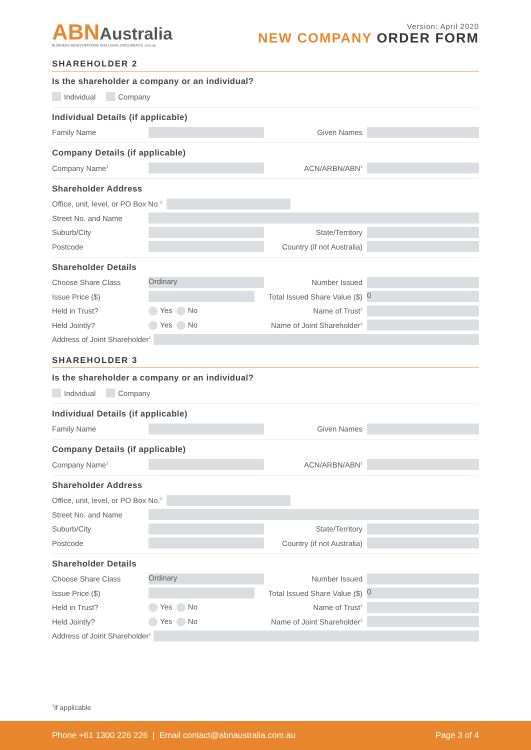ABNAustralia
BUSINESS REGISTRATIONS AND LEGAL DOCUMENTS .com.au
Version: April 2020
NEW COMPANY ORDER FORM
SHAREHOLDER 2
Is the shareholder a company or an individual?
Individual Company
Individual Details (if applicable)
Family Name Given Names
Company Details (if applicable)
Company Name<sup>1</sup> ACN/ARBN/ABN<sup>1</sup>
Shareholder Address
Office, unit, level, or PO Box No.<sup>1</sup>
Street No. and Name
Suburb/City State/Territory
Postcode Country (if not Australia)
Shareholder Details
Choose Share Class Ordinary Number Issued
Issue Price ($) Total Issued Share Value ($) 0
Held in Trust? Yes No Name of Trust<sup>1</sup>
Held Jointly? Yes No Name of Joint Shareholder<sup>1</sup>
Address of Joint Shareholder<sup>1</sup>
SHAREHOLDER 3
Is the shareholder a company or an individual?
Individual Company
Individual Details (if applicable)
Family Name Given Names
Company Details (if applicable)
Company Name<sup>1</sup> ACN/ARBN/ABN<sup>1</sup>
Shareholder Address
Office, unit, level, or PO Box No.<sup>1</sup>
Street No. and Name
Suburb/City State/Territory
Postcode Country (if not Australia)
Shareholder Details
Choose Share Class Ordinary Number Issued
Issue Price ($) Total Issued Share Value ($) 0
Held in Trust? Yes No Name of Trust<sup>1</sup>
Held Jointly? Yes No Name of Joint Shareholder<sup>1</sup>
Address of Joint Shareholder<sup>1</sup>
<sup>1</sup> if applicable
Phone +61 1300 226 226 | Email contact@abnaustralia.com.au Page 3 of 4